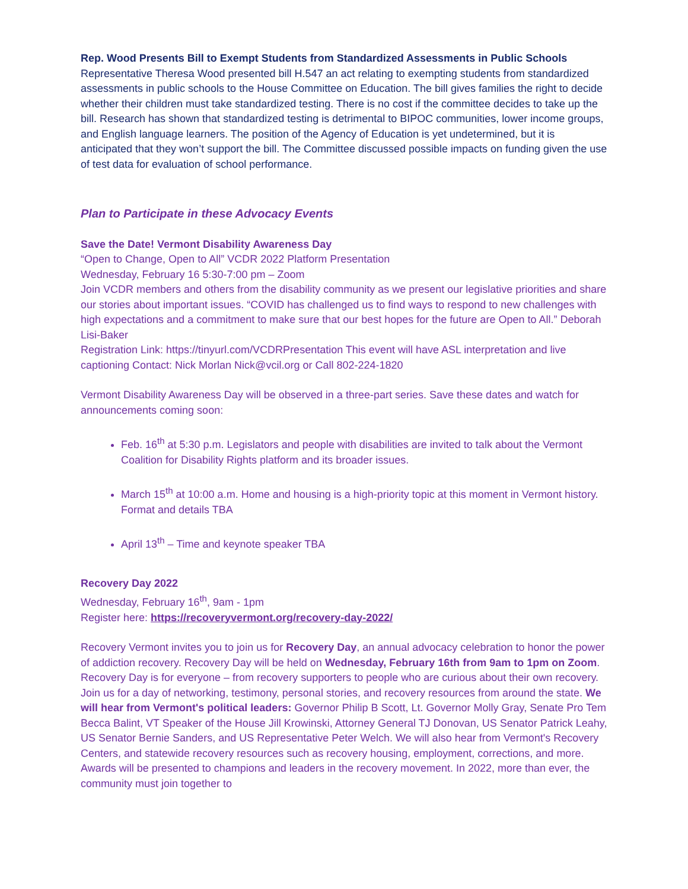Rep. Wood Presents Bill to Exempt Students from Standardized Assessments in Public Schools
Representative Theresa Wood presented bill H.547 an act relating to exempting students from standardized assessments in public schools to the House Committee on Education. The bill gives families the right to decide whether their children must take standardized testing. There is no cost if the committee decides to take up the bill. Research has shown that standardized testing is detrimental to BIPOC communities, lower income groups, and English language learners. The position of the Agency of Education is yet undetermined, but it is anticipated that they won’t support the bill. The Committee discussed possible impacts on funding given the use of test data for evaluation of school performance.
Plan to Participate in these Advocacy Events
Save the Date! Vermont Disability Awareness Day
“Open to Change, Open to All” VCDR 2022 Platform Presentation
Wednesday, February 16 5:30-7:00 pm – Zoom
Join VCDR members and others from the disability community as we present our legislative priorities and share our stories about important issues. “COVID has challenged us to find ways to respond to new challenges with high expectations and a commitment to make sure that our best hopes for the future are Open to All.” Deborah Lisi-Baker
Registration Link: https://tinyurl.com/VCDRPresentation This event will have ASL interpretation and live captioning Contact: Nick Morlan Nick@vcil.org or Call 802-224-1820
Vermont Disability Awareness Day will be observed in a three-part series. Save these dates and watch for announcements coming soon:
Feb. 16<sup>th</sup> at 5:30 p.m. Legislators and people with disabilities are invited to talk about the Vermont Coalition for Disability Rights platform and its broader issues.
March 15<sup>th</sup> at 10:00 a.m. Home and housing is a high-priority topic at this moment in Vermont history. Format and details TBA
April 13<sup>th</sup> – Time and keynote speaker TBA
Recovery Day 2022
Wednesday, February 16<sup>th</sup>, 9am - 1pm
Register here: https://recoveryvermont.org/recovery-day-2022/
Recovery Vermont invites you to join us for Recovery Day, an annual advocacy celebration to honor the power of addiction recovery. Recovery Day will be held on Wednesday, February 16th from 9am to 1pm on Zoom. Recovery Day is for everyone – from recovery supporters to people who are curious about their own recovery. Join us for a day of networking, testimony, personal stories, and recovery resources from around the state. We will hear from Vermont's political leaders: Governor Philip B Scott, Lt. Governor Molly Gray, Senate Pro Tem Becca Balint, VT Speaker of the House Jill Krowinski, Attorney General TJ Donovan, US Senator Patrick Leahy, US Senator Bernie Sanders, and US Representative Peter Welch. We will also hear from Vermont's Recovery Centers, and statewide recovery resources such as recovery housing, employment, corrections, and more. Awards will be presented to champions and leaders in the recovery movement. In 2022, more than ever, the community must join together to